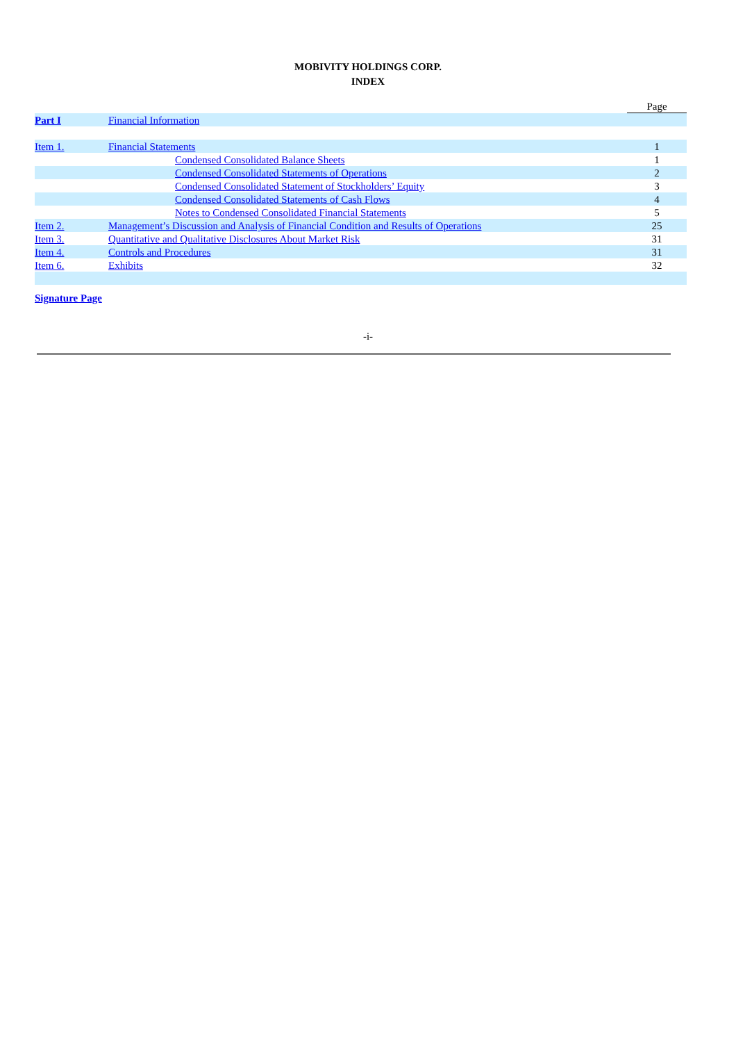MOBIVITY HOLDINGS CORP.
INDEX
| | | | Page |
| Part I | Financial Information | | |
| Item 1. | Financial Statements | | 1 |
| | | Condensed Consolidated Balance Sheets | 1 |
| | | Condensed Consolidated Statements of Operations | 2 |
| | | Condensed Consolidated Statement of Stockholders’ Equity | 3 |
| | | Condensed Consolidated Statements of Cash Flows | 4 |
| | | Notes to Condensed Consolidated Financial Statements | 5 |
| Item 2. | Management’s Discussion and Analysis of Financial Condition and Results of Operations | | 25 |
| Item 3. | Quantitative and Qualitative Disclosures About Market Risk | | 31 |
| Item 4. | Controls and Procedures | | 31 |
| Item 6. | Exhibits | | 32 |
| Signature Page | | | |
-i-